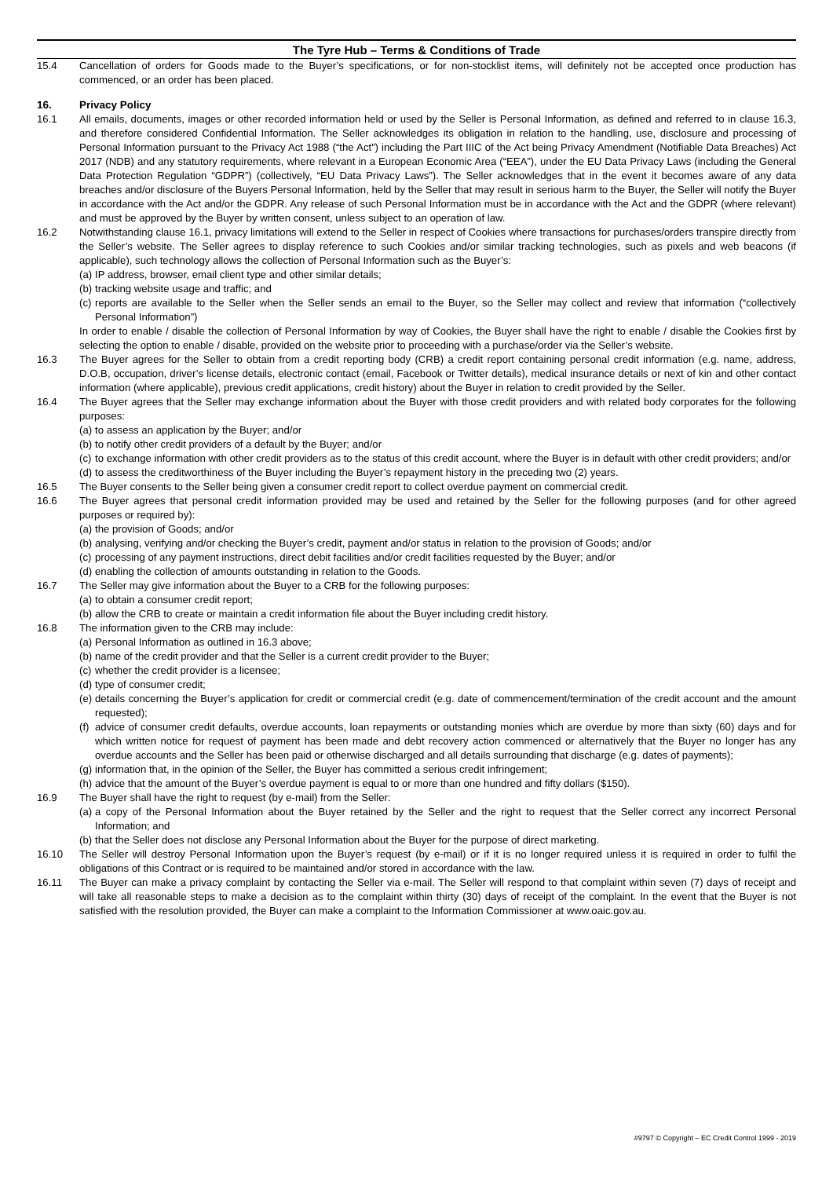The Tyre Hub – Terms & Conditions of Trade
15.4 Cancellation of orders for Goods made to the Buyer’s specifications, or for non-stocklist items, will definitely not be accepted once production has commenced, or an order has been placed.
16. Privacy Policy
16.1 All emails, documents, images or other recorded information held or used by the Seller is Personal Information, as defined and referred to in clause 16.3, and therefore considered Confidential Information. The Seller acknowledges its obligation in relation to the handling, use, disclosure and processing of Personal Information pursuant to the Privacy Act 1988 (“the Act”) including the Part IIIC of the Act being Privacy Amendment (Notifiable Data Breaches) Act 2017 (NDB) and any statutory requirements, where relevant in a European Economic Area (“EEA”), under the EU Data Privacy Laws (including the General Data Protection Regulation “GDPR”) (collectively, “EU Data Privacy Laws”). The Seller acknowledges that in the event it becomes aware of any data breaches and/or disclosure of the Buyers Personal Information, held by the Seller that may result in serious harm to the Buyer, the Seller will notify the Buyer in accordance with the Act and/or the GDPR. Any release of such Personal Information must be in accordance with the Act and the GDPR (where relevant) and must be approved by the Buyer by written consent, unless subject to an operation of law.
16.2 Notwithstanding clause 16.1, privacy limitations will extend to the Seller in respect of Cookies where transactions for purchases/orders transpire directly from the Seller’s website. The Seller agrees to display reference to such Cookies and/or similar tracking technologies, such as pixels and web beacons (if applicable), such technology allows the collection of Personal Information such as the Buyer’s:
(a)
IP address, browser, email client type and other similar details;
(b)
tracking website usage and traffic; and
(c)
reports are available to the Seller when the Seller sends an email to the Buyer, so the Seller may collect and review that information (“collectively Personal Information”)
In order to enable / disable the collection of Personal Information by way of Cookies, the Buyer shall have the right to enable / disable the Cookies first by selecting the option to enable / disable, provided on the website prior to proceeding with a purchase/order via the Seller’s website.
16.3 The Buyer agrees for the Seller to obtain from a credit reporting body (CRB) a credit report containing personal credit information (e.g. name, address, D.O.B, occupation, driver’s license details, electronic contact (email, Facebook or Twitter details), medical insurance details or next of kin and other contact information (where applicable), previous credit applications, credit history) about the Buyer in relation to credit provided by the Seller.
16.4 The Buyer agrees that the Seller may exchange information about the Buyer with those credit providers and with related body corporates for the following purposes:
(a)
to assess an application by the Buyer; and/or
(b)
to notify other credit providers of a default by the Buyer; and/or
(c)
to exchange information with other credit providers as to the status of this credit account, where the Buyer is in default with other credit providers; and/or
(d)
to assess the creditworthiness of the Buyer including the Buyer’s repayment history in the preceding two (2) years.
16.5 The Buyer consents to the Seller being given a consumer credit report to collect overdue payment on commercial credit.
16.6 The Buyer agrees that personal credit information provided may be used and retained by the Seller for the following purposes (and for other agreed purposes or required by):
(a)
the provision of Goods; and/or
(b)
analysing, verifying and/or checking the Buyer’s credit, payment and/or status in relation to the provision of Goods; and/or
(c)
processing of any payment instructions, direct debit facilities and/or credit facilities requested by the Buyer; and/or
(d)
enabling the collection of amounts outstanding in relation to the Goods.
16.7 The Seller may give information about the Buyer to a CRB for the following purposes:
(a)
to obtain a consumer credit report;
(b)
allow the CRB to create or maintain a credit information file about the Buyer including credit history.
16.8 The information given to the CRB may include:
(a)
Personal Information as outlined in 16.3 above;
(b)
name of the credit provider and that the Seller is a current credit provider to the Buyer;
(c)
whether the credit provider is a licensee;
(d)
type of consumer credit;
(e)
details concerning the Buyer’s application for credit or commercial credit (e.g. date of commencement/termination of the credit account and the amount requested);
(f)
advice of consumer credit defaults, overdue accounts, loan repayments or outstanding monies which are overdue by more than sixty (60) days and for which written notice for request of payment has been made and debt recovery action commenced or alternatively that the Buyer no longer has any overdue accounts and the Seller has been paid or otherwise discharged and all details surrounding that discharge (e.g. dates of payments);
(g)
information that, in the opinion of the Seller, the Buyer has committed a serious credit infringement;
(h)
advice that the amount of the Buyer’s overdue payment is equal to or more than one hundred and fifty dollars ($150).
16.9 The Buyer shall have the right to request (by e-mail) from the Seller:
(a)
a copy of the Personal Information about the Buyer retained by the Seller and the right to request that the Seller correct any incorrect Personal Information; and
(b)
that the Seller does not disclose any Personal Information about the Buyer for the purpose of direct marketing.
16.10 The Seller will destroy Personal Information upon the Buyer’s request (by e-mail) or if it is no longer required unless it is required in order to fulfil the obligations of this Contract or is required to be maintained and/or stored in accordance with the law.
16.11 The Buyer can make a privacy complaint by contacting the Seller via e-mail. The Seller will respond to that complaint within seven (7) days of receipt and will take all reasonable steps to make a decision as to the complaint within thirty (30) days of receipt of the complaint. In the event that the Buyer is not satisfied with the resolution provided, the Buyer can make a complaint to the Information Commissioner at www.oaic.gov.au.
#9797 © Copyright – EC Credit Control 1999 - 2019